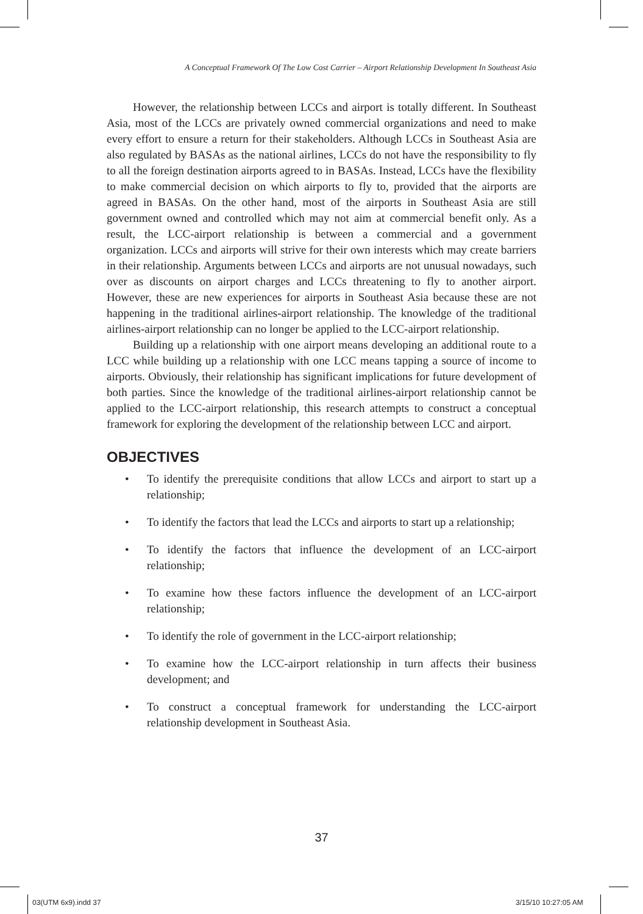A Conceptual Framework Of The Low Cost Carrier – Airport Relationship Development In Southeast Asia
However, the relationship between LCCs and airport is totally different. In Southeast Asia, most of the LCCs are privately owned commercial organizations and need to make every effort to ensure a return for their stakeholders. Although LCCs in Southeast Asia are also regulated by BASAs as the national airlines, LCCs do not have the responsibility to fly to all the foreign destination airports agreed to in BASAs. Instead, LCCs have the flexibility to make commercial decision on which airports to fly to, provided that the airports are agreed in BASAs. On the other hand, most of the airports in Southeast Asia are still government owned and controlled which may not aim at commercial benefit only. As a result, the LCC-airport relationship is between a commercial and a government organization. LCCs and airports will strive for their own interests which may create barriers in their relationship. Arguments between LCCs and airports are not unusual nowadays, such over as discounts on airport charges and LCCs threatening to fly to another airport. However, these are new experiences for airports in Southeast Asia because these are not happening in the traditional airlines-airport relationship. The knowledge of the traditional airlines-airport relationship can no longer be applied to the LCC-airport relationship.
Building up a relationship with one airport means developing an additional route to a LCC while building up a relationship with one LCC means tapping a source of income to airports. Obviously, their relationship has significant implications for future development of both parties. Since the knowledge of the traditional airlines-airport relationship cannot be applied to the LCC-airport relationship, this research attempts to construct a conceptual framework for exploring the development of the relationship between LCC and airport.
OBJECTIVES
• To identify the prerequisite conditions that allow LCCs and airport to start up a relationship;
• To identify the factors that lead the LCCs and airports to start up a relationship;
• To identify the factors that influence the development of an LCC-airport relationship;
• To examine how these factors influence the development of an LCC-airport relationship;
• To identify the role of government in the LCC-airport relationship;
• To examine how the LCC-airport relationship in turn affects their business development; and
• To construct a conceptual framework for understanding the LCC-airport relationship development in Southeast Asia.
37
03(UTM 6x9).indd 37 3/15/10 10:27:05 AM